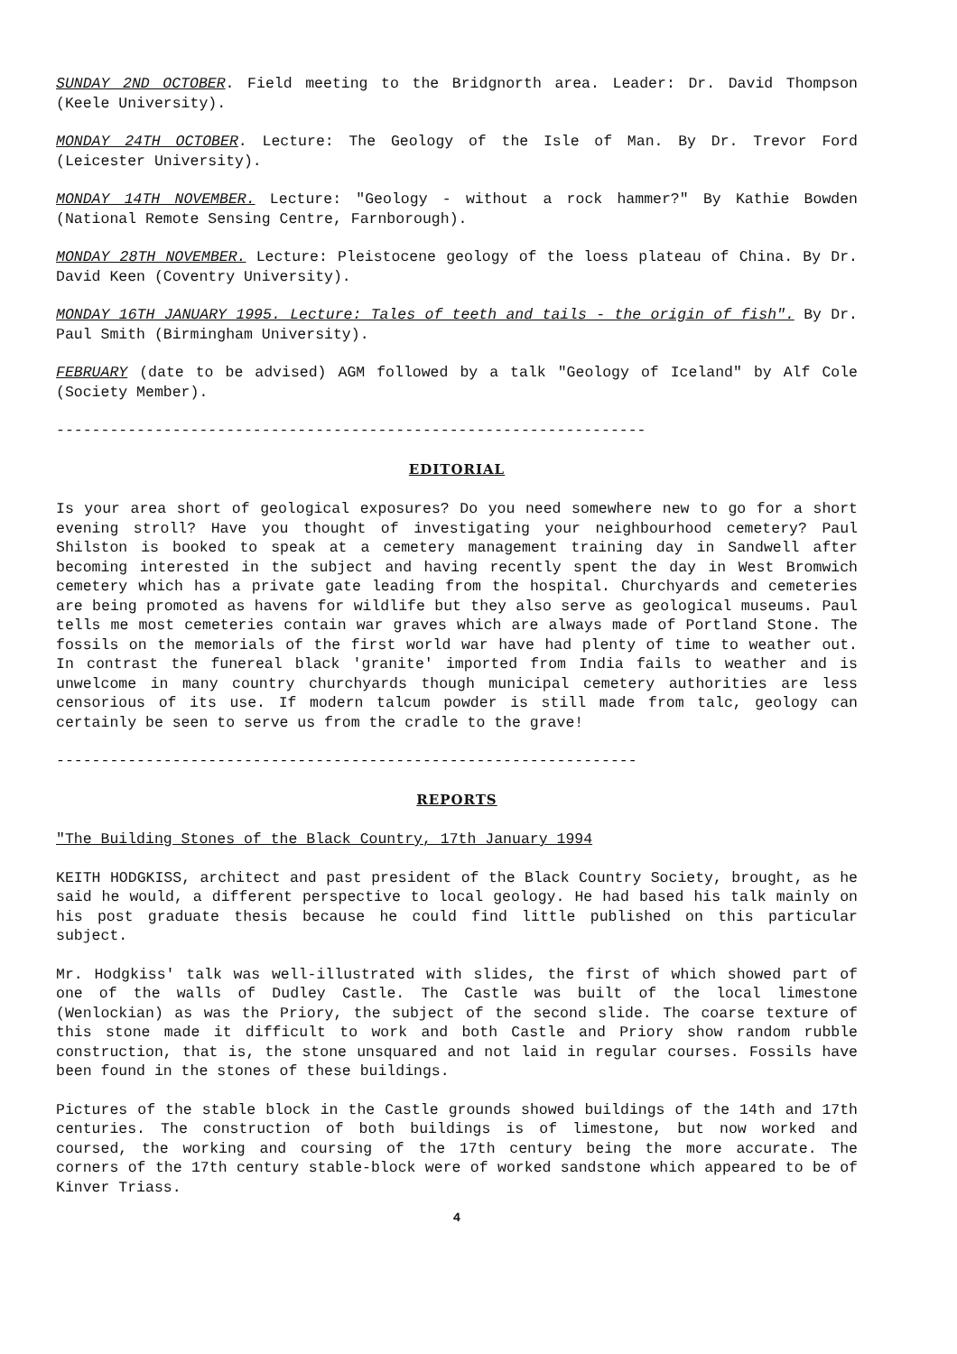SUNDAY 2ND OCTOBER. Field meeting to the Bridgnorth area. Leader: Dr. David Thompson (Keele University).
MONDAY 24TH OCTOBER. Lecture: The Geology of the Isle of Man. By Dr. Trevor Ford (Leicester University).
MONDAY 14TH NOVEMBER. Lecture: "Geology - without a rock hammer?" By Kathie Bowden (National Remote Sensing Centre, Farnborough).
MONDAY 28TH NOVEMBER. Lecture: Pleistocene geology of the loess plateau of China. By Dr. David Keen (Coventry University).
MONDAY 16TH JANUARY 1995. Lecture: Tales of teeth and tails - the origin of fish". By Dr. Paul Smith (Birmingham University).
FEBRUARY (date to be advised) AGM followed by a talk "Geology of Iceland" by Alf Cole (Society Member).
------------------------------------------------------------------
EDITORIAL
Is your area short of geological exposures? Do you need somewhere new to go for a short evening stroll? Have you thought of investigating your neighbourhood cemetery? Paul Shilston is booked to speak at a cemetery management training day in Sandwell after becoming interested in the subject and having recently spent the day in West Bromwich cemetery which has a private gate leading from the hospital. Churchyards and cemeteries are being promoted as havens for wildlife but they also serve as geological museums. Paul tells me most cemeteries contain war graves which are always made of Portland Stone. The fossils on the memorials of the first world war have had plenty of time to weather out. In contrast the funereal black 'granite' imported from India fails to weather and is unwelcome in many country churchyards though municipal cemetery authorities are less censorious of its use. If modern talcum powder is still made from talc, geology can certainly be seen to serve us from the cradle to the grave!
-----------------------------------------------------------------
REPORTS
"The Building Stones of the Black Country, 17th January 1994
KEITH HODGKISS, architect and past president of the Black Country Society, brought, as he said he would, a different perspective to local geology. He had based his talk mainly on his post graduate thesis because he could find little published on this particular subject.
Mr. Hodgkiss' talk was well-illustrated with slides, the first of which showed part of one of the walls of Dudley Castle. The Castle was built of the local limestone (Wenlockian) as was the Priory, the subject of the second slide. The coarse texture of this stone made it difficult to work and both Castle and Priory show random rubble construction, that is, the stone unsquared and not laid in regular courses. Fossils have been found in the stones of these buildings.
Pictures of the stable block in the Castle grounds showed buildings of the 14th and 17th centuries. The construction of both buildings is of limestone, but now worked and coursed, the working and coursing of the 17th century being the more accurate. The corners of the 17th century stable-block were of worked sandstone which appeared to be of Kinver Triass.
4